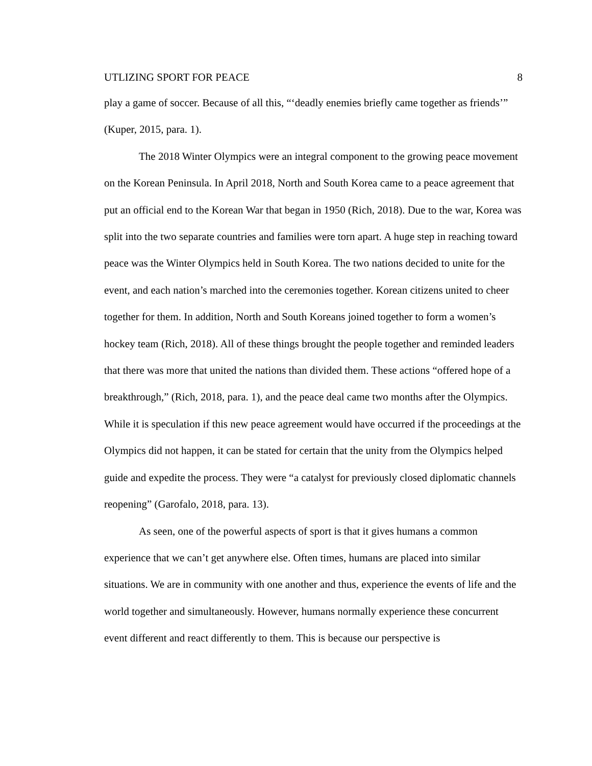UTLIZING SPORT FOR PEACE 8
play a game of soccer. Because of all this, “‘deadly enemies briefly came together as friends’” (Kuper, 2015, para. 1).
The 2018 Winter Olympics were an integral component to the growing peace movement on the Korean Peninsula. In April 2018, North and South Korea came to a peace agreement that put an official end to the Korean War that began in 1950 (Rich, 2018). Due to the war, Korea was split into the two separate countries and families were torn apart. A huge step in reaching toward peace was the Winter Olympics held in South Korea. The two nations decided to unite for the event, and each nation’s marched into the ceremonies together. Korean citizens united to cheer together for them. In addition, North and South Koreans joined together to form a women’s hockey team (Rich, 2018). All of these things brought the people together and reminded leaders that there was more that united the nations than divided them. These actions “offered hope of a breakthrough,” (Rich, 2018, para. 1), and the peace deal came two months after the Olympics. While it is speculation if this new peace agreement would have occurred if the proceedings at the Olympics did not happen, it can be stated for certain that the unity from the Olympics helped guide and expedite the process. They were “a catalyst for previously closed diplomatic channels reopening” (Garofalo, 2018, para. 13).
As seen, one of the powerful aspects of sport is that it gives humans a common experience that we can’t get anywhere else. Often times, humans are placed into similar situations. We are in community with one another and thus, experience the events of life and the world together and simultaneously. However, humans normally experience these concurrent event different and react differently to them. This is because our perspective is